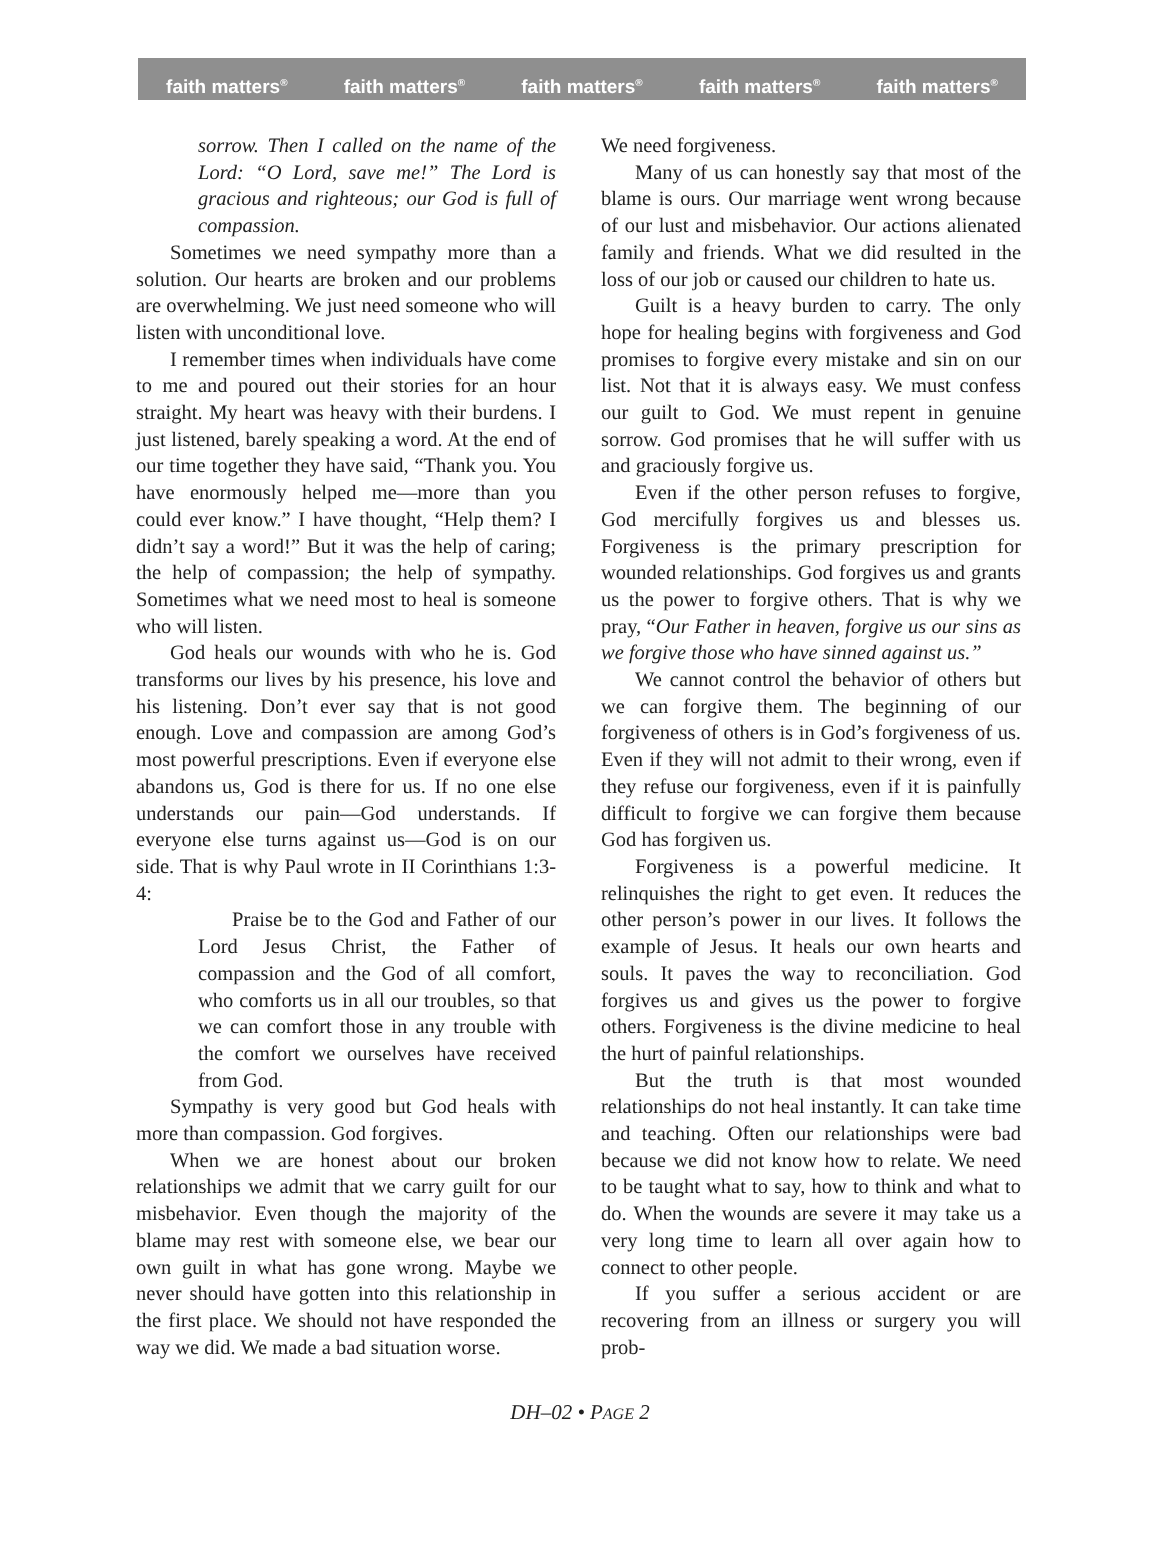faith matters<sup>®</sup> faith matters<sup>®</sup> faith matters<sup>®</sup> faith matters<sup>®</sup> faith matters<sup>®</sup>
sorrow. Then I called on the name of the Lord: “O Lord, save me!” The Lord is gracious and righteous; our God is full of compassion.
Sometimes we need sympathy more than a solution. Our hearts are broken and our problems are overwhelming. We just need someone who will listen with unconditional love.
I remember times when individuals have come to me and poured out their stories for an hour straight. My heart was heavy with their burdens. I just listened, barely speaking a word. At the end of our time together they have said, “Thank you. You have enormously helped me—more than you could ever know.” I have thought, “Help them? I didn’t say a word!” But it was the help of caring; the help of compassion; the help of sympathy. Sometimes what we need most to heal is someone who will listen.
God heals our wounds with who he is. God transforms our lives by his presence, his love and his listening. Don’t ever say that is not good enough. Love and compassion are among God’s most powerful prescriptions. Even if everyone else abandons us, God is there for us. If no one else understands our pain—God understands. If everyone else turns against us—God is on our side. That is why Paul wrote in II Corinthians 1:3-4:
Praise be to the God and Father of our Lord Jesus Christ, the Father of compassion and the God of all comfort, who comforts us in all our troubles, so that we can comfort those in any trouble with the comfort we ourselves have received from God.
Sympathy is very good but God heals with more than compassion. God forgives.
When we are honest about our broken relationships we admit that we carry guilt for our misbehavior. Even though the majority of the blame may rest with someone else, we bear our own guilt in what has gone wrong. Maybe we never should have gotten into this relationship in the first place. We should not have responded the way we did. We made a bad situation worse.
We need forgiveness.
Many of us can honestly say that most of the blame is ours. Our marriage went wrong because of our lust and misbehavior. Our actions alienated family and friends. What we did resulted in the loss of our job or caused our children to hate us.
Guilt is a heavy burden to carry. The only hope for healing begins with forgiveness and God promises to forgive every mistake and sin on our list. Not that it is always easy. We must confess our guilt to God. We must repent in genuine sorrow. God promises that he will suffer with us and graciously forgive us.
Even if the other person refuses to forgive, God mercifully forgives us and blesses us. Forgiveness is the primary prescription for wounded relationships. God forgives us and grants us the power to forgive others. That is why we pray, “Our Father in heaven, forgive us our sins as we forgive those who have sinned against us.”
We cannot control the behavior of others but we can forgive them. The beginning of our forgiveness of others is in God’s forgiveness of us. Even if they will not admit to their wrong, even if they refuse our forgiveness, even if it is painfully difficult to forgive we can forgive them because God has forgiven us.
Forgiveness is a powerful medicine. It relinquishes the right to get even. It reduces the other person’s power in our lives. It follows the example of Jesus. It heals our own hearts and souls. It paves the way to reconciliation. God forgives us and gives us the power to forgive others. Forgiveness is the divine medicine to heal the hurt of painful relationships.
But the truth is that most wounded relationships do not heal instantly. It can take time and teaching. Often our relationships were bad because we did not know how to relate. We need to be taught what to say, how to think and what to do. When the wounds are severe it may take us a very long time to learn all over again how to connect to other people.
If you suffer a serious accident or are recovering from an illness or surgery you will prob-
DH–02 • PAGE 2